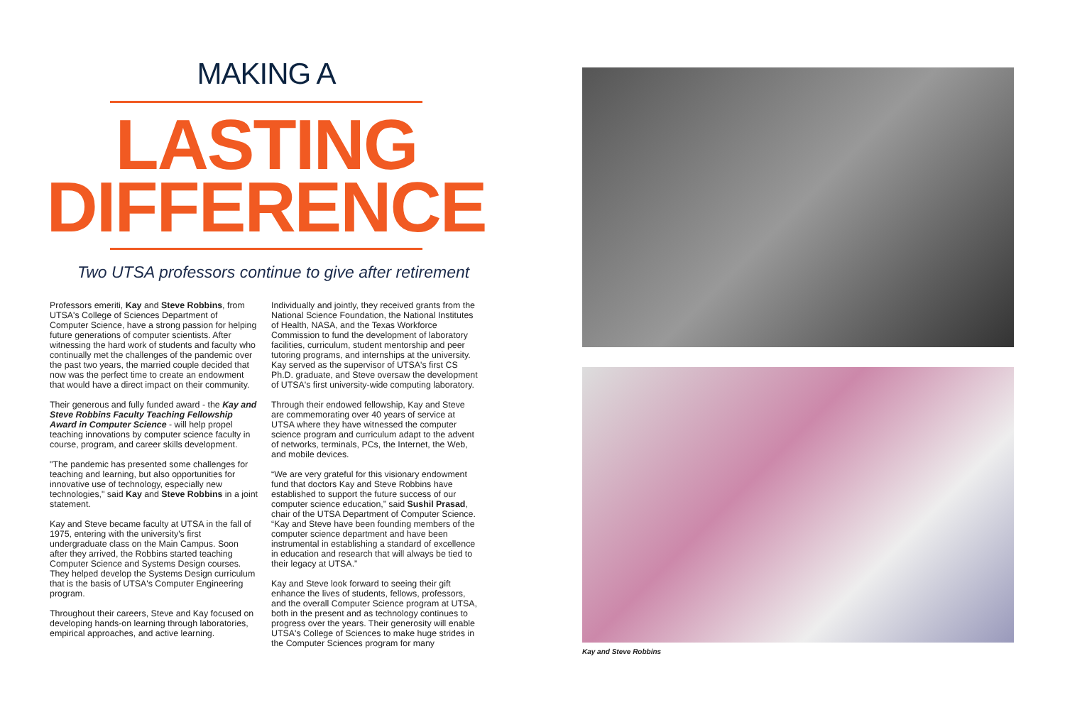MAKING A
LASTING
DIFFERENCE
Two UTSA professors continue to give after retirement
Professors emeriti, Kay and Steve Robbins, from UTSA's College of Sciences Department of Computer Science, have a strong passion for helping future generations of computer scientists. After witnessing the hard work of students and faculty who continually met the challenges of the pandemic over the past two years, the married couple decided that now was the perfect time to create an endowment that would have a direct impact on their community.
Their generous and fully funded award - the Kay and Steve Robbins Faculty Teaching Fellowship Award in Computer Science - will help propel teaching innovations by computer science faculty in course, program, and career skills development.
"The pandemic has presented some challenges for teaching and learning, but also opportunities for innovative use of technology, especially new technologies," said Kay and Steve Robbins in a joint statement.
Kay and Steve became faculty at UTSA in the fall of 1975, entering with the university's first undergraduate class on the Main Campus. Soon after they arrived, the Robbins started teaching Computer Science and Systems Design courses. They helped develop the Systems Design curriculum that is the basis of UTSA's Computer Engineering program.
Throughout their careers, Steve and Kay focused on developing hands-on learning through laboratories, empirical approaches, and active learning.
Individually and jointly, they received grants from the National Science Foundation, the National Institutes of Health, NASA, and the Texas Workforce Commission to fund the development of laboratory facilities, curriculum, student mentorship and peer tutoring programs, and internships at the university. Kay served as the supervisor of UTSA's first CS Ph.D. graduate, and Steve oversaw the development of UTSA's first university-wide computing laboratory.
Through their endowed fellowship, Kay and Steve are commemorating over 40 years of service at UTSA where they have witnessed the computer science program and curriculum adapt to the advent of networks, terminals, PCs, the Internet, the Web, and mobile devices.
“We are very grateful for this visionary endowment fund that doctors Kay and Steve Robbins have established to support the future success of our computer science education,” said Sushil Prasad, chair of the UTSA Department of Computer Science. “Kay and Steve have been founding members of the computer science department and have been instrumental in establishing a standard of excellence in education and research that will always be tied to their legacy at UTSA.”
Kay and Steve look forward to seeing their gift enhance the lives of students, fellows, professors, and the overall Computer Science program at UTSA, both in the present and as technology continues to progress over the years. Their generosity will enable UTSA's College of Sciences to make huge strides in the Computer Sciences program for many
Kay and Steve Robbins